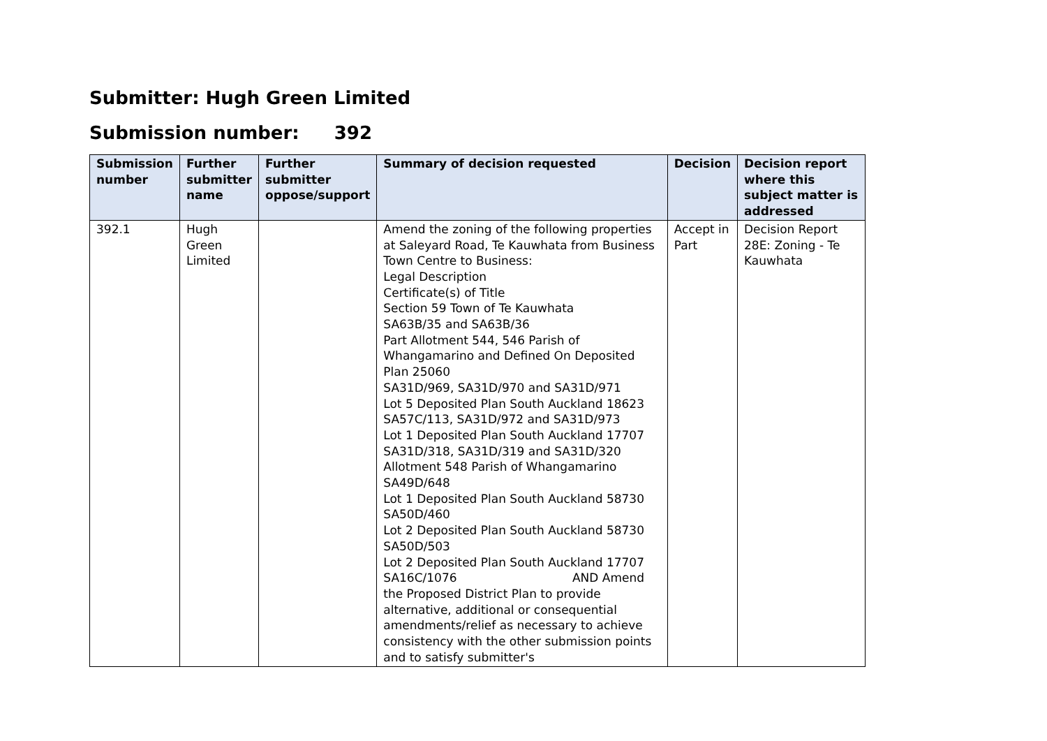Submitter: Hugh Green Limited
Submission number: 392
| Submission number | Further submitter name | Further submitter oppose/support | Summary of decision requested | Decision | Decision report where this subject matter is addressed |
| --- | --- | --- | --- | --- | --- |
| 392.1 | Hugh Green Limited | | Amend the zoning of the following properties at Saleyard Road, Te Kauwhata from Business Town Centre to Business: Legal Description Certificate(s) of Title Section 59 Town of Te Kauwhata SA63B/35 and SA63B/36 Part Allotment 544, 546 Parish of Whangamarino and Defined On Deposited Plan 25060 SA31D/969, SA31D/970 and SA31D/971 Lot 5 Deposited Plan South Auckland 18623 SA57C/113, SA31D/972 and SA31D/973 Lot 1 Deposited Plan South Auckland 17707 SA31D/318, SA31D/319 and SA31D/320 Allotment 548 Parish of Whangamarino SA49D/648 Lot 1 Deposited Plan South Auckland 58730 SA50D/460 Lot 2 Deposited Plan South Auckland 58730 SA50D/503 Lot 2 Deposited Plan South Auckland 17707 SA16C/1076 AND Amend the Proposed District Plan to provide alternative, additional or consequential amendments/relief as necessary to achieve consistency with the other submission points and to satisfy submitter's | Accept in Part | Decision Report 28E: Zoning - Te Kauwhata |